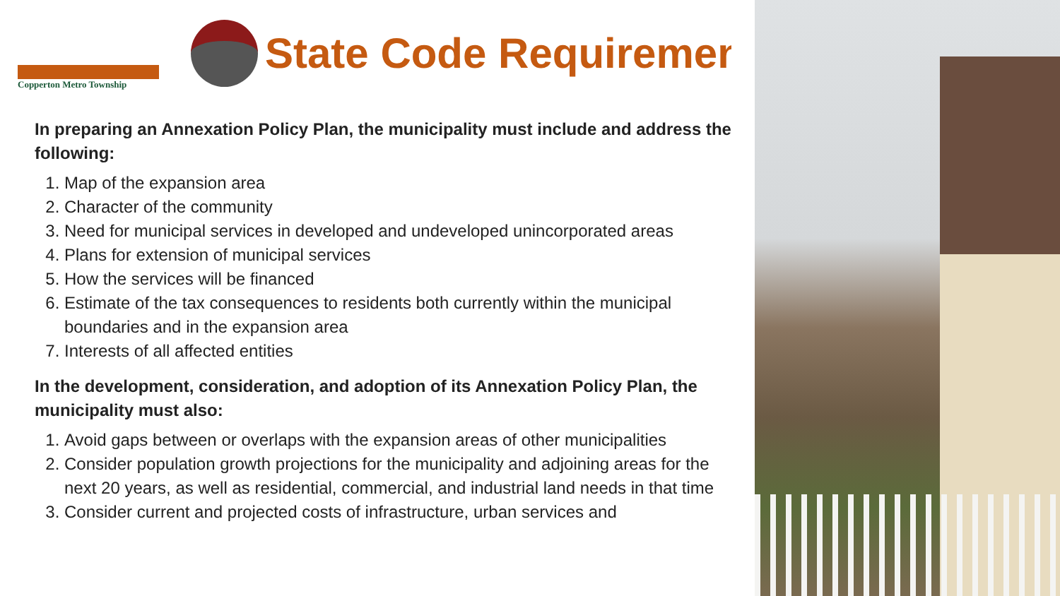Copperton Metro Township
State Code Requiremen
In preparing an Annexation Policy Plan, the municipality must include and address the following:
1. Map of the expansion area
2. Character of the community
3. Need for municipal services in developed and undeveloped unincorporated areas
4. Plans for extension of municipal services
5. How the services will be financed
6. Estimate of the tax consequences to residents both currently within the municipal boundaries and in the expansion area
7. Interests of all affected entities
In the development, consideration, and adoption of its Annexation Policy Plan, the municipality must also:
1. Avoid gaps between or overlaps with the expansion areas of other municipalities
2. Consider population growth projections for the municipality and adjoining areas for the next 20 years, as well as residential, commercial, and industrial land needs in that time
3. Consider current and projected costs of infrastructure, urban services and